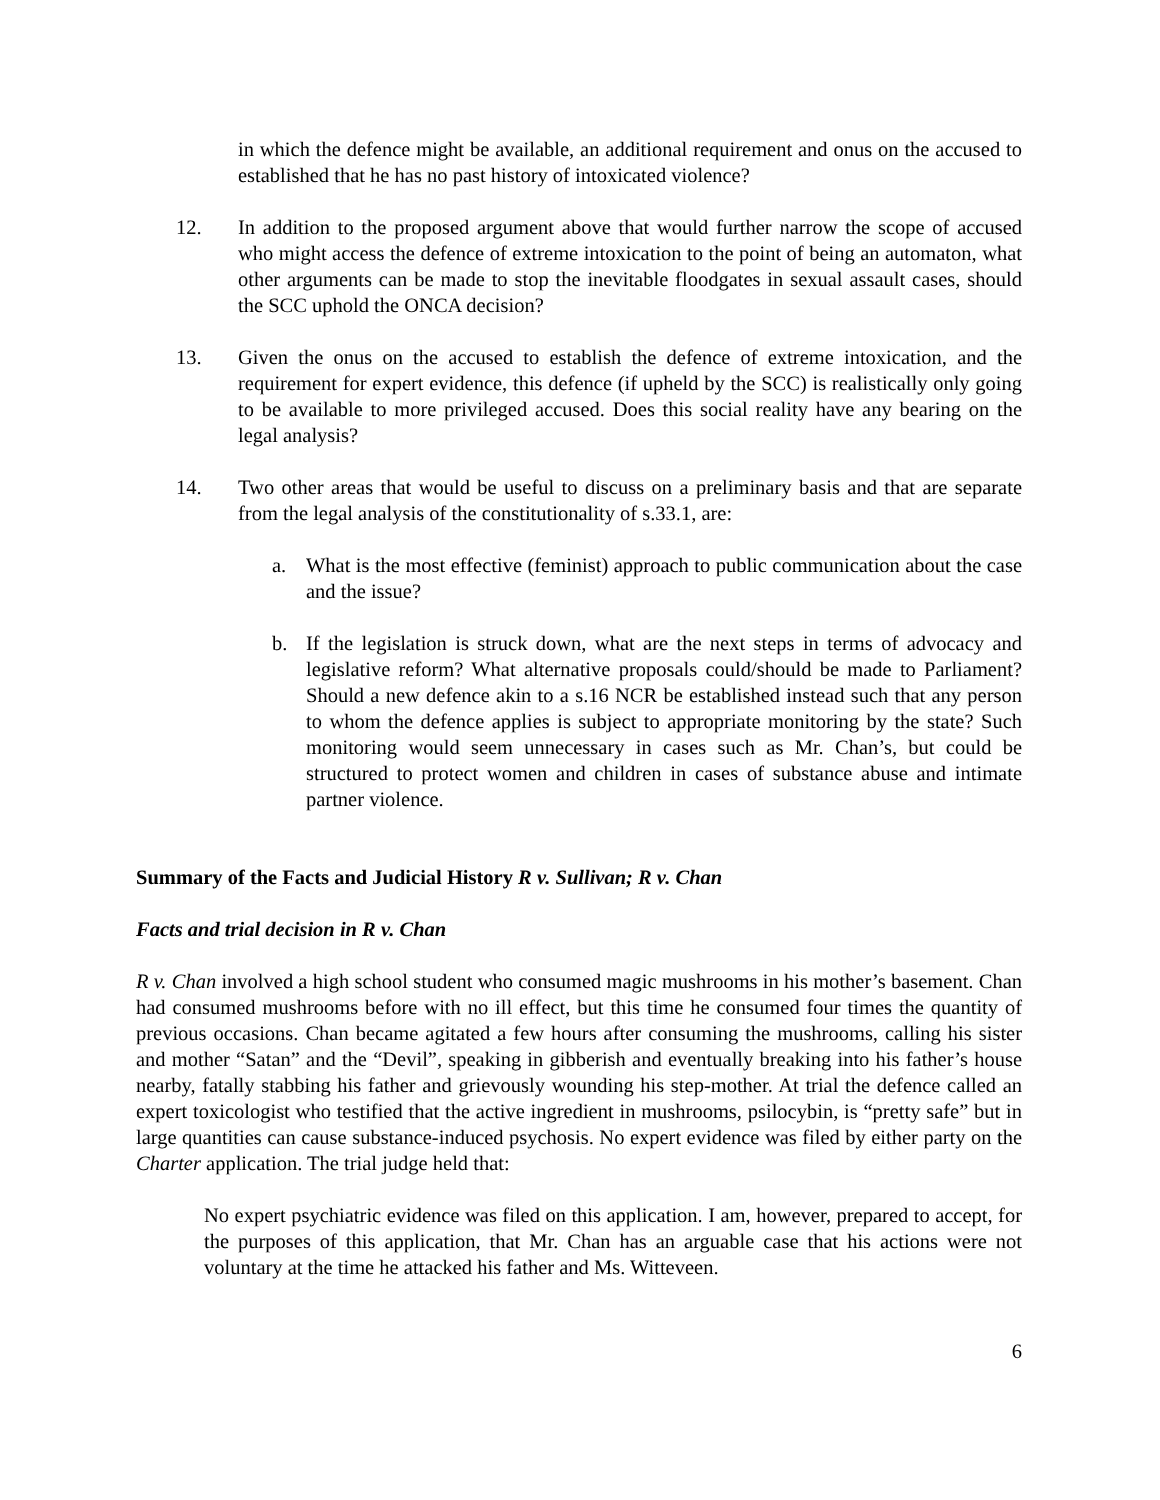in which the defence might be available, an additional requirement and onus on the accused to established that he has no past history of intoxicated violence?
12. In addition to the proposed argument above that would further narrow the scope of accused who might access the defence of extreme intoxication to the point of being an automaton, what other arguments can be made to stop the inevitable floodgates in sexual assault cases, should the SCC uphold the ONCA decision?
13. Given the onus on the accused to establish the defence of extreme intoxication, and the requirement for expert evidence, this defence (if upheld by the SCC) is realistically only going to be available to more privileged accused. Does this social reality have any bearing on the legal analysis?
14. Two other areas that would be useful to discuss on a preliminary basis and that are separate from the legal analysis of the constitutionality of s.33.1, are:
a. What is the most effective (feminist) approach to public communication about the case and the issue?
b. If the legislation is struck down, what are the next steps in terms of advocacy and legislative reform? What alternative proposals could/should be made to Parliament? Should a new defence akin to a s.16 NCR be established instead such that any person to whom the defence applies is subject to appropriate monitoring by the state? Such monitoring would seem unnecessary in cases such as Mr. Chan’s, but could be structured to protect women and children in cases of substance abuse and intimate partner violence.
Summary of the Facts and Judicial History R v. Sullivan; R v. Chan
Facts and trial decision in R v. Chan
R v. Chan involved a high school student who consumed magic mushrooms in his mother’s basement. Chan had consumed mushrooms before with no ill effect, but this time he consumed four times the quantity of previous occasions. Chan became agitated a few hours after consuming the mushrooms, calling his sister and mother “Satan” and the “Devil”, speaking in gibberish and eventually breaking into his father’s house nearby, fatally stabbing his father and grievously wounding his step-mother. At trial the defence called an expert toxicologist who testified that the active ingredient in mushrooms, psilocybin, is “pretty safe” but in large quantities can cause substance-induced psychosis. No expert evidence was filed by either party on the Charter application. The trial judge held that:
No expert psychiatric evidence was filed on this application. I am, however, prepared to accept, for the purposes of this application, that Mr. Chan has an arguable case that his actions were not voluntary at the time he attacked his father and Ms. Witteveen.
6